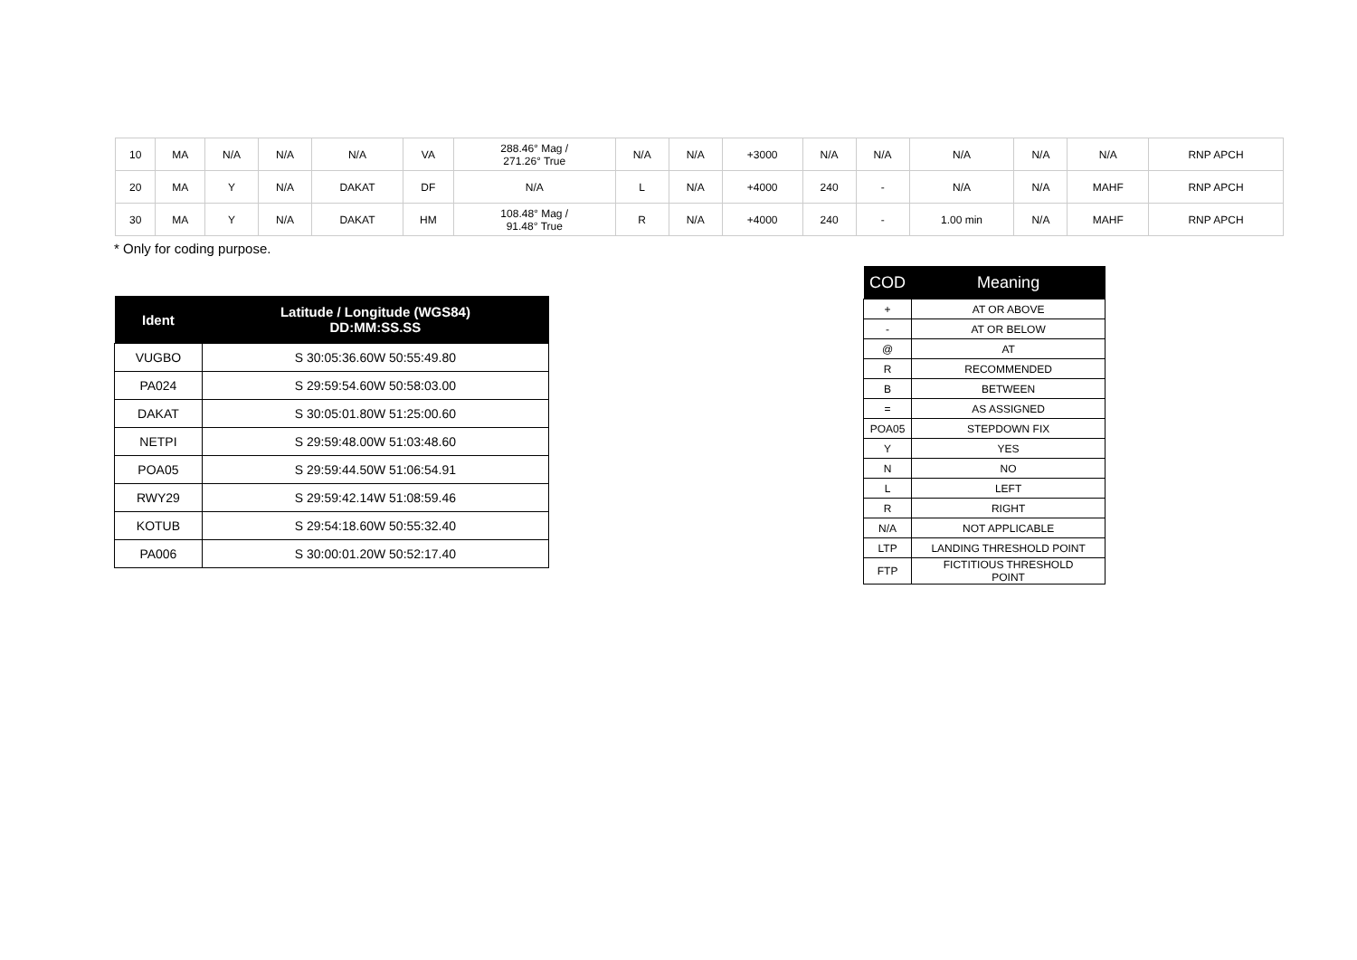| 10 | MA | N/A | N/A | N/A | VA | 288.46° Mag / 271.26° True | N/A | N/A | +3000 | N/A | N/A | N/A | N/A | N/A | RNP APCH |
| 20 | MA | Y | N/A | DAKAT | DF | N/A | L | N/A | +4000 | 240 | - | N/A | N/A | MAHF | RNP APCH |
| 30 | MA | Y | N/A | DAKAT | HM | 108.48° Mag / 91.48° True | R | N/A | +4000 | 240 | - | 1.00 min | N/A | MAHF | RNP APCH |
* Only for coding purpose.
| Ident | Latitude / Longitude (WGS84) DD:MM:SS.SS |
| --- | --- |
| VUGBO | S 30:05:36.60W 50:55:49.80 |
| PA024 | S 29:59:54.60W 50:58:03.00 |
| DAKAT | S 30:05:01.80W 51:25:00.60 |
| NETPI | S 29:59:48.00W 51:03:48.60 |
| POA05 | S 29:59:44.50W 51:06:54.91 |
| RWY29 | S 29:59:42.14W 51:08:59.46 |
| KOTUB | S 29:54:18.60W 50:55:32.40 |
| PA006 | S 30:00:01.20W 50:52:17.40 |
| COD | Meaning |
| --- | --- |
| + | AT OR ABOVE |
| - | AT OR BELOW |
| @ | AT |
| R | RECOMMENDED |
| B | BETWEEN |
| = | AS ASSIGNED |
| POA05 | STEPDOWN FIX |
| Y | YES |
| N | NO |
| L | LEFT |
| R | RIGHT |
| N/A | NOT APPLICABLE |
| LTP | LANDING THRESHOLD POINT |
| FTP | FICTITIOUS THRESHOLD POINT |